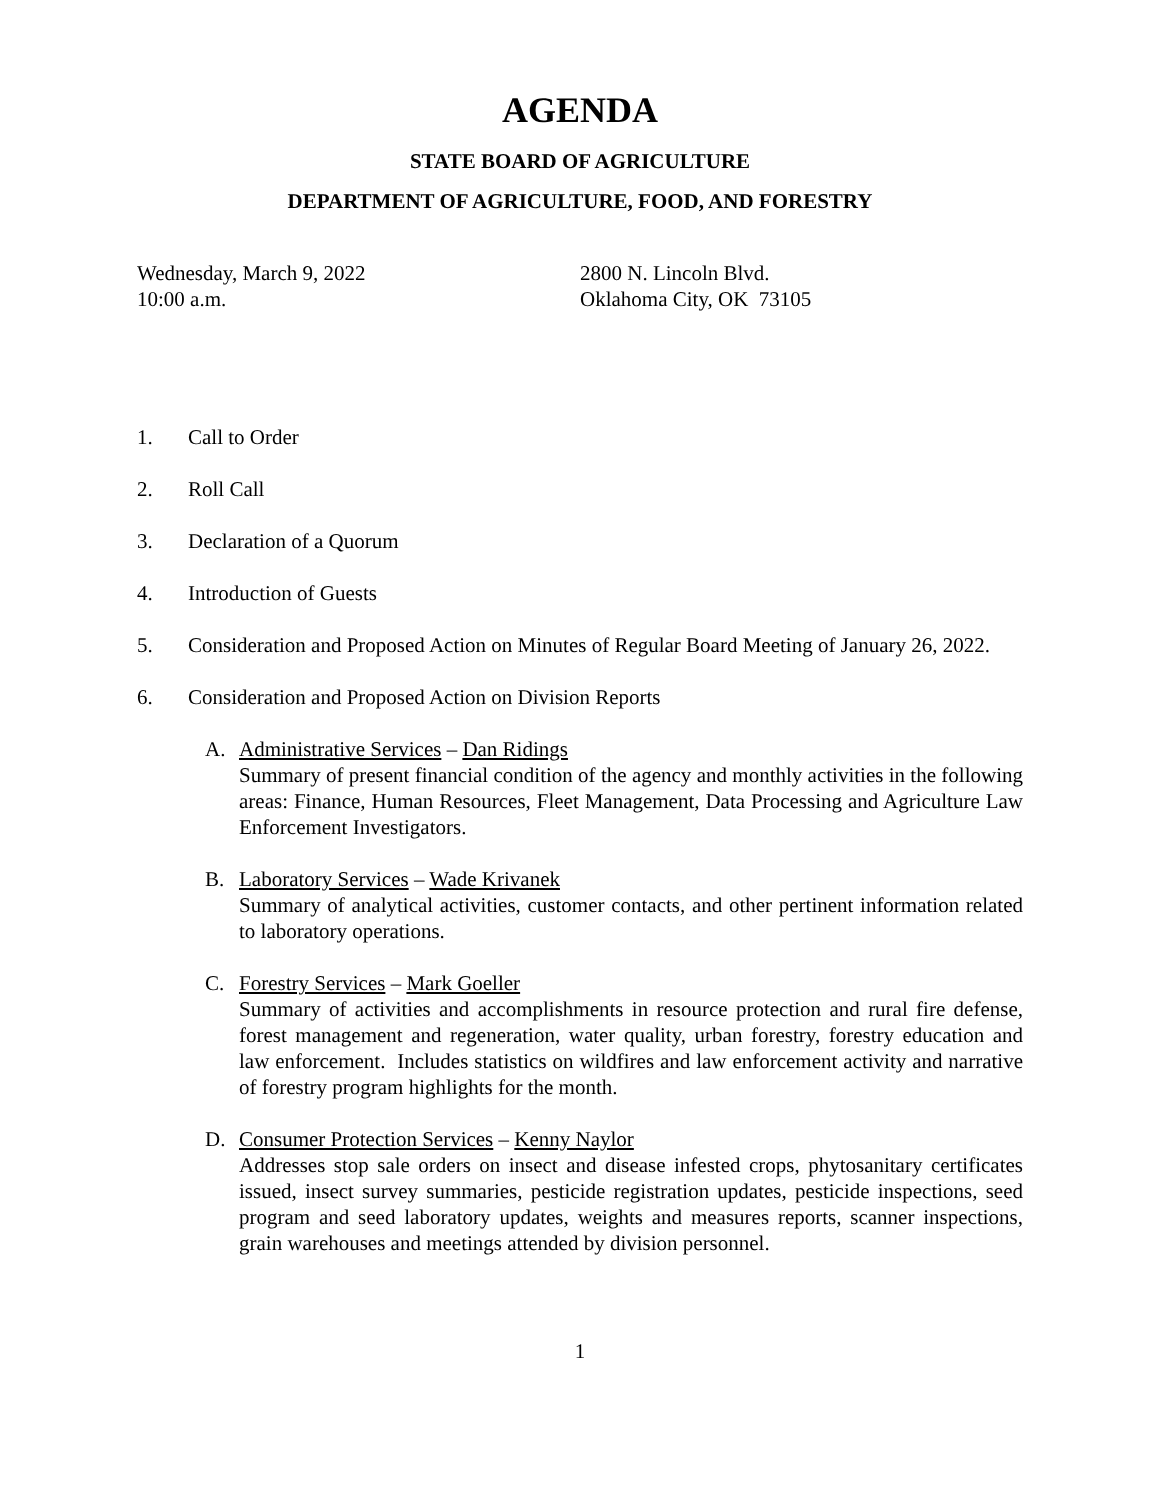AGENDA
STATE BOARD OF AGRICULTURE
DEPARTMENT OF AGRICULTURE, FOOD, AND FORESTRY
Wednesday, March 9, 2022
10:00 a.m.
2800 N. Lincoln Blvd.
Oklahoma City, OK 73105
1. Call to Order
2. Roll Call
3. Declaration of a Quorum
4. Introduction of Guests
5. Consideration and Proposed Action on Minutes of Regular Board Meeting of January 26, 2022.
6. Consideration and Proposed Action on Division Reports
A. Administrative Services – Dan Ridings
Summary of present financial condition of the agency and monthly activities in the following areas: Finance, Human Resources, Fleet Management, Data Processing and Agriculture Law Enforcement Investigators.
B. Laboratory Services – Wade Krivanek
Summary of analytical activities, customer contacts, and other pertinent information related to laboratory operations.
C. Forestry Services – Mark Goeller
Summary of activities and accomplishments in resource protection and rural fire defense, forest management and regeneration, water quality, urban forestry, forestry education and law enforcement. Includes statistics on wildfires and law enforcement activity and narrative of forestry program highlights for the month.
D. Consumer Protection Services – Kenny Naylor
Addresses stop sale orders on insect and disease infested crops, phytosanitary certificates issued, insect survey summaries, pesticide registration updates, pesticide inspections, seed program and seed laboratory updates, weights and measures reports, scanner inspections, grain warehouses and meetings attended by division personnel.
1